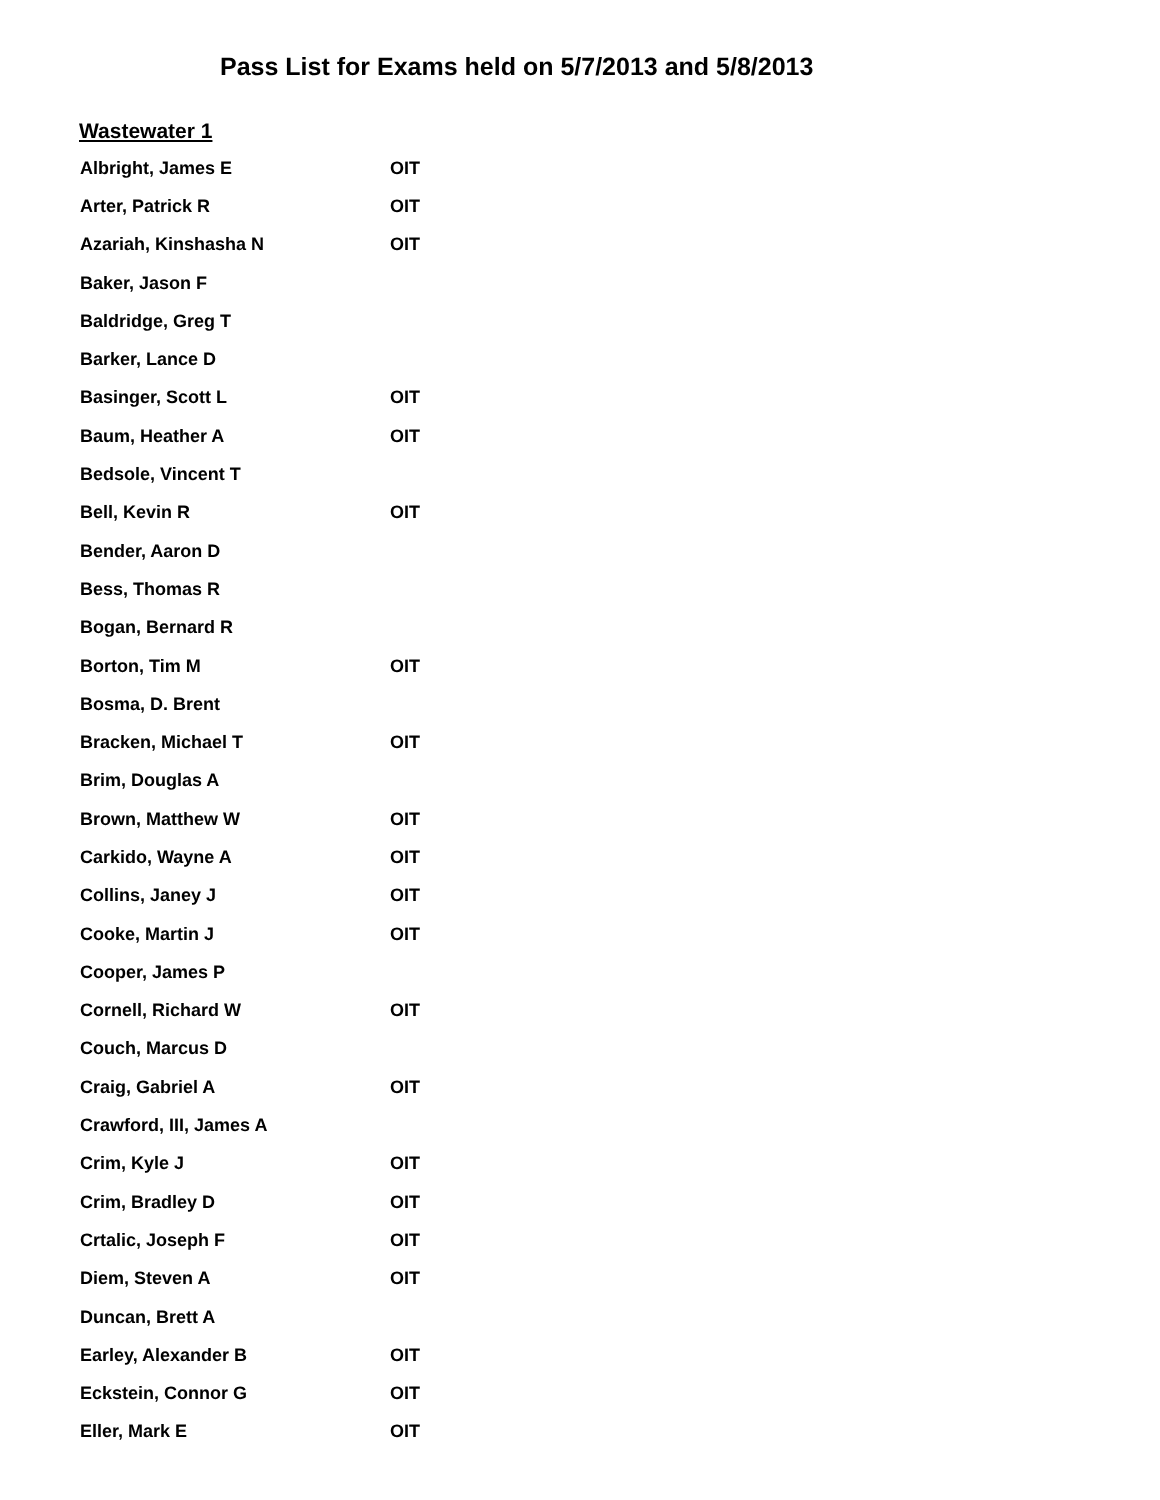Pass List for Exams held on 5/7/2013 and 5/8/2013
Wastewater 1
| Albright, James E | OIT |
| Arter, Patrick R | OIT |
| Azariah, Kinshasha N | OIT |
| Baker, Jason F | |
| Baldridge, Greg T | |
| Barker, Lance D | |
| Basinger, Scott L | OIT |
| Baum, Heather A | OIT |
| Bedsole, Vincent T | |
| Bell, Kevin R | OIT |
| Bender, Aaron D | |
| Bess, Thomas R | |
| Bogan, Bernard R | |
| Borton, Tim M | OIT |
| Bosma, D. Brent | |
| Bracken, Michael T | OIT |
| Brim, Douglas A | |
| Brown, Matthew W | OIT |
| Carkido, Wayne A | OIT |
| Collins, Janey J | OIT |
| Cooke, Martin J | OIT |
| Cooper, James P | |
| Cornell, Richard W | OIT |
| Couch, Marcus D | |
| Craig, Gabriel A | OIT |
| Crawford, III, James A | |
| Crim, Kyle J | OIT |
| Crim, Bradley D | OIT |
| Crtalic, Joseph F | OIT |
| Diem, Steven A | OIT |
| Duncan, Brett A | |
| Earley, Alexander B | OIT |
| Eckstein, Connor G | OIT |
| Eller, Mark E | OIT |